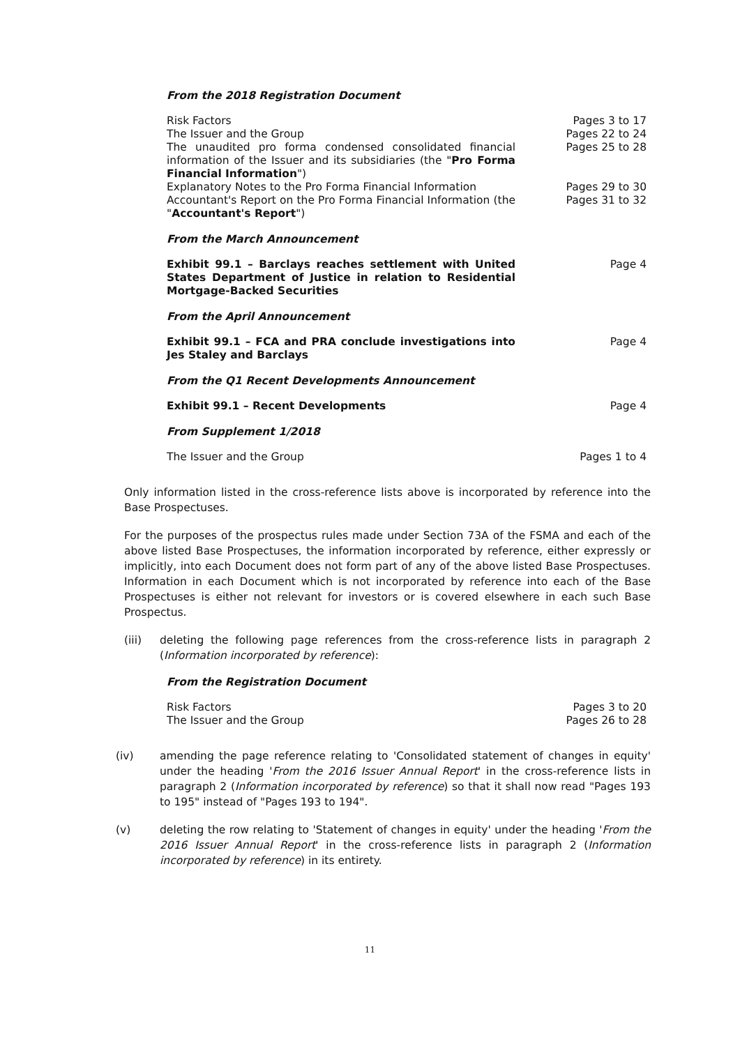From the 2018 Registration Document
| Risk Factors | Pages 3 to 17 |
| The Issuer and the Group | Pages 22 to 24 |
| The unaudited pro forma condensed consolidated financial information of the Issuer and its subsidiaries (the " Pro Forma Financial Information ") | Pages 25 to 28 |
| Explanatory Notes to the Pro Forma Financial Information | Pages 29 to 30 |
| Accountant's Report on the Pro Forma Financial Information (the " Accountant's Report ") | Pages 31 to 32 |
From the March Announcement
| Exhibit 99.1 – Barclays reaches settlement with United States Department of Justice in relation to Residential Mortgage-Backed Securities | Page 4 |
From the April Announcement
| Exhibit 99.1 – FCA and PRA conclude investigations into Jes Staley and Barclays | Page 4 |
From the Q1 Recent Developments Announcement
| Exhibit 99.1 – Recent Developments | Page 4 |
From Supplement 1/2018
| The Issuer and the Group | Pages 1 to 4 |
Only information listed in the cross-reference lists above is incorporated by reference into the Base Prospectuses.
For the purposes of the prospectus rules made under Section 73A of the FSMA and each of the above listed Base Prospectuses, the information incorporated by reference, either expressly or implicitly, into each Document does not form part of any of the above listed Base Prospectuses. Information in each Document which is not incorporated by reference into each of the Base Prospectuses is either not relevant for investors or is covered elsewhere in each such Base Prospectus.
(iii) deleting the following page references from the cross-reference lists in paragraph 2 (Information incorporated by reference):
From the Registration Document
| Risk Factors | Pages 3 to 20 |
| The Issuer and the Group | Pages 26 to 28 |
(iv) amending the page reference relating to 'Consolidated statement of changes in equity' under the heading 'From the 2016 Issuer Annual Report' in the cross-reference lists in paragraph 2 (Information incorporated by reference) so that it shall now read "Pages 193 to 195" instead of "Pages 193 to 194".
(v) deleting the row relating to 'Statement of changes in equity' under the heading 'From the 2016 Issuer Annual Report' in the cross-reference lists in paragraph 2 (Information incorporated by reference) in its entirety.
11